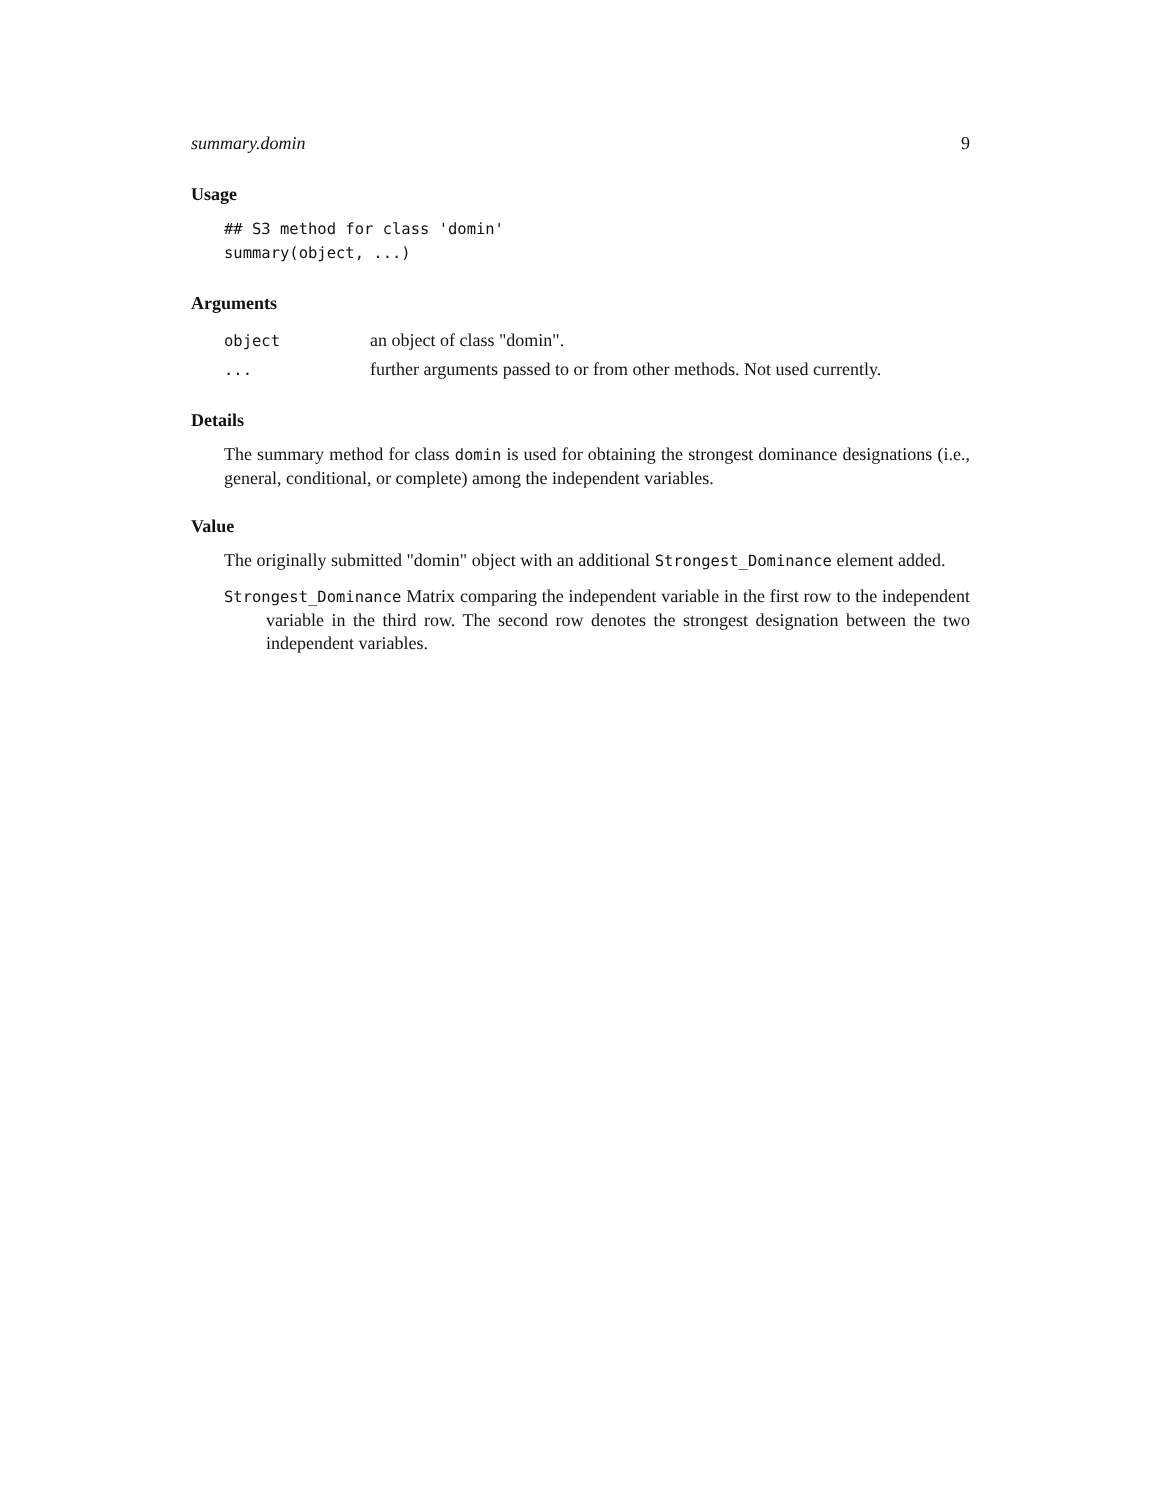summary.domin 9
Usage
## S3 method for class 'domin'
summary(object, ...)
Arguments
| object | an object of class "domin". |
| ... | further arguments passed to or from other methods. Not used currently. |
Details
The summary method for class domin is used for obtaining the strongest dominance designations (i.e., general, conditional, or complete) among the independent variables.
Value
The originally submitted "domin" object with an additional Strongest_Dominance element added.
Strongest_Dominance Matrix comparing the independent variable in the first row to the independent variable in the third row. The second row denotes the strongest designation between the two independent variables.